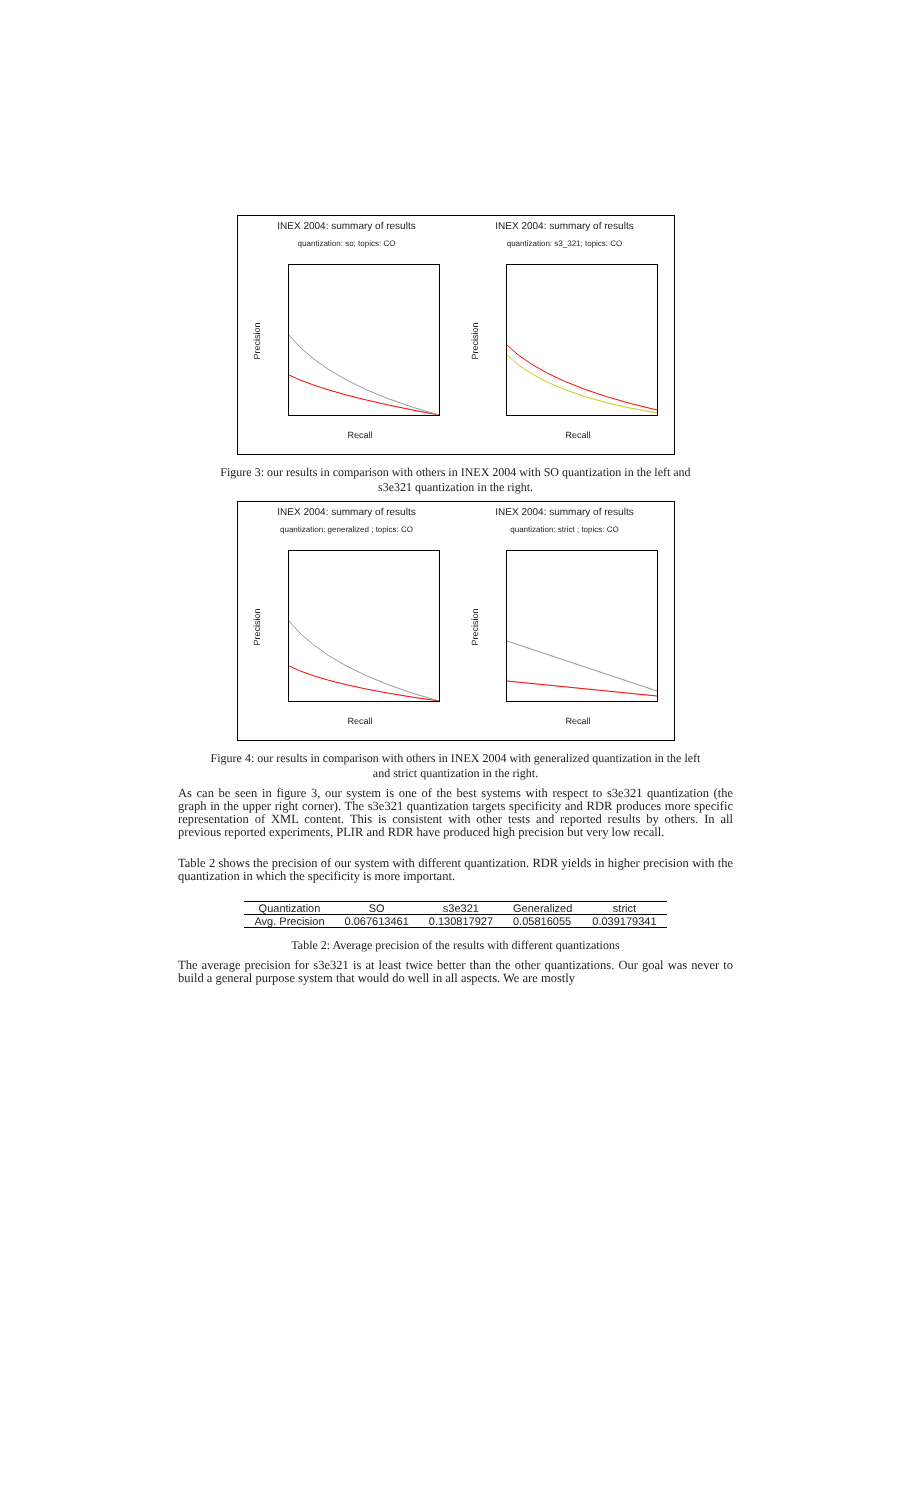INEX 2004: summary of results
quantization: so; topics: CO
Precision
Recall
INEX 2004: summary of results
quantization: s3_321; topics: CO
Precision
Recall
Figure 3: our results in comparison with others in INEX 2004 with SO quantization in the left and
s3e321 quantization in the right.
INEX 2004: summary of results
quantization: generalized ; topics: CO
Precision
Recall
INEX 2004: summary of results
quantization: strict ; topics: CO
Precision
Recall
Figure 4: our results in comparison with others in INEX 2004 with generalized quantization in the left
and strict quantization in the right.
As can be seen in figure 3, our system is one of the best systems with respect to s3e321 quantization (the graph in the upper right corner). The s3e321 quantization targets specificity and RDR produces more specific representation of XML content. This is consistent with other tests and reported results by others. In all previous reported experiments, PLIR and RDR have produced high precision but very low recall.
Table 2 shows the precision of our system with different quantization. RDR yields in higher precision with the quantization in which the specificity is more important.
| Quantization | SO | s3e321 | Generalized | strict |
| --- | --- | --- | --- | --- |
| Avg. Precision | 0.067613461 | 0.130817927 | 0.05816055 | 0.039179341 |
Table 2: Average precision of the results with different quantizations
The average precision for s3e321 is at least twice better than the other quantizations. Our goal was never to build a general purpose system that would do well in all aspects. We are mostly